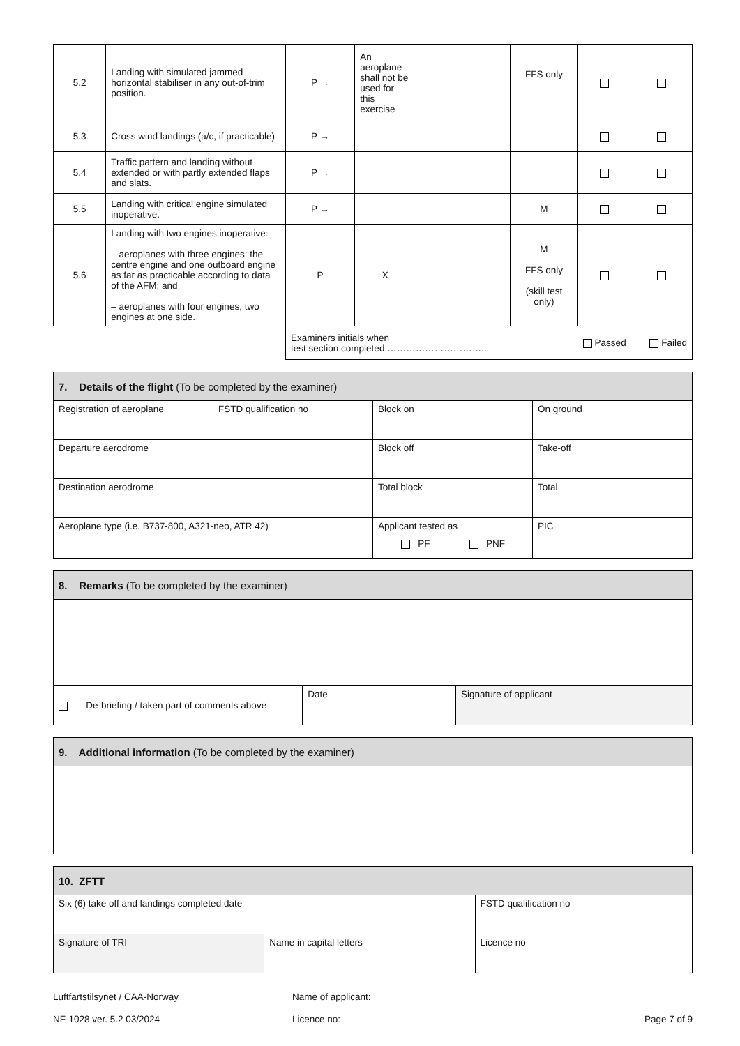| 5.2 | Landing with simulated jammed horizontal stabiliser in any out-of-trim position. | P → | An aeroplane shall not be used for this exercise | | FFS only | | |
| 5.3 | Cross wind landings (a/c, if practicable) | P → | | | | | |
| 5.4 | Traffic pattern and landing without extended or with partly extended flaps and slats. | P → | | | | | |
| 5.5 | Landing with critical engine simulated inoperative. | P → | | | M | | |
| 5.6 | Landing with two engines inoperative: – aeroplanes with three engines: the centre engine and one outboard engine as far as practicable according to data of the AFM; and – aeroplanes with four engines, two engines at one side. | P | X | | M FFS only (skill test only) | | |
| | | Examiners initials when test section completed ………………………….. | | | | Passed Failed | |
| 7. Details of the flight (To be completed by the examiner) | | | |
| Registration of aeroplane | FSTD qualification no | Block on | On ground |
| Departure aerodrome | | Block off | Take-off |
| Destination aerodrome | | Total block | Total |
| Aeroplane type (i.e. B737-800, A321-neo, ATR 42) | | Applicant tested as PF PNF | PIC |
| 8. Remarks (To be completed by the examiner) | | |
| De-briefing / taken part of comments above | Date | Signature of applicant |
| 9. Additional information (To be completed by the examiner) |
| 10. ZFTT | | | |
| Six (6) take off and landings completed date | | FSTD qualification no | |
| Signature of TRI | Name in capital letters | | Licence no |
Luftfartstilsynet / CAA-Norway
NF-1028 ver. 5.2 03/2024
Name of applicant:
Licence no:
Page 7 of 9